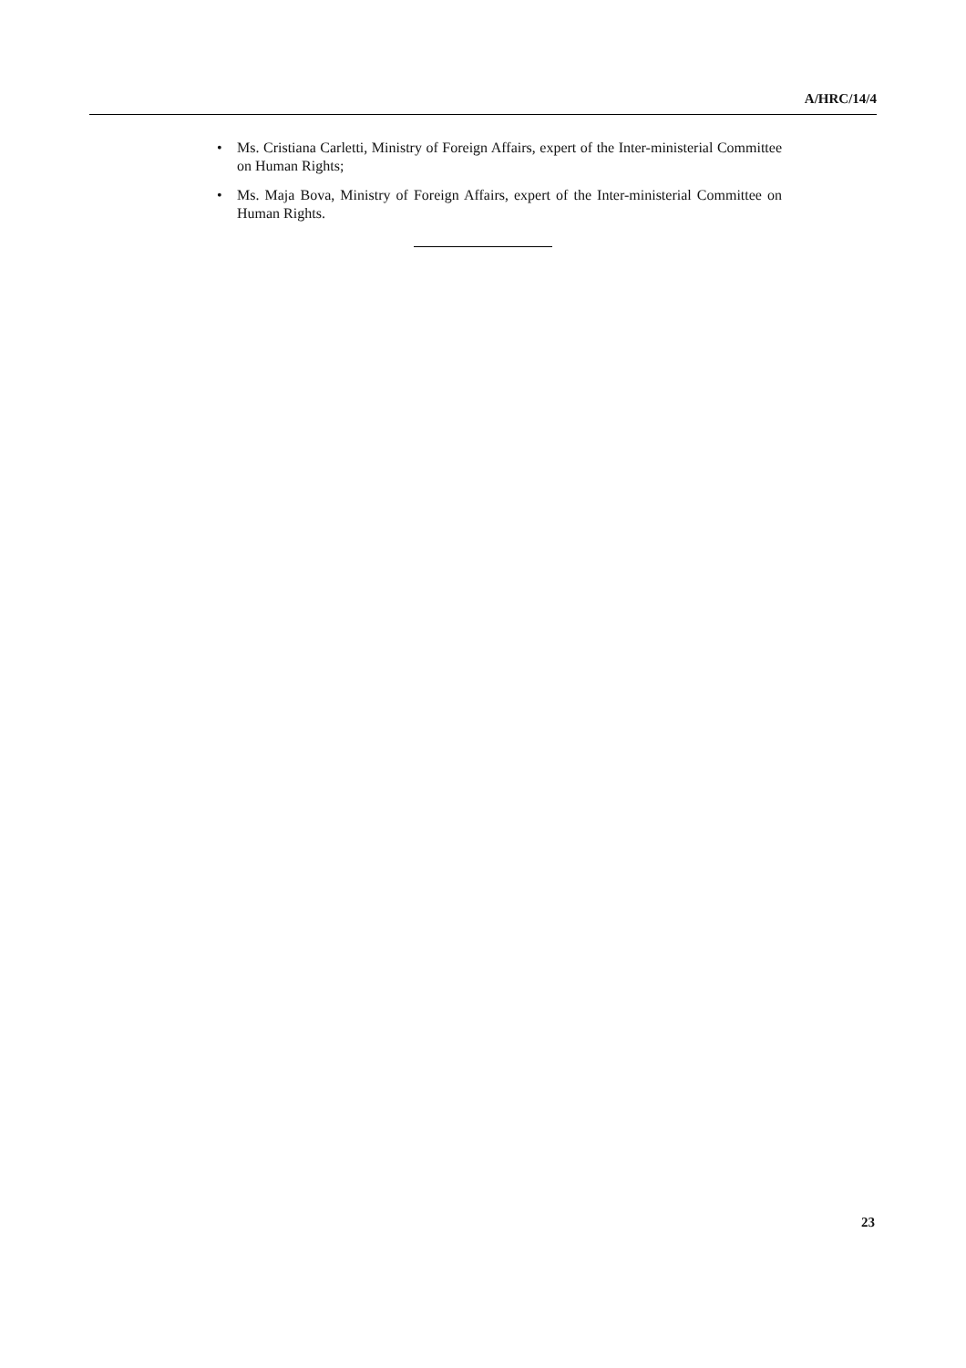A/HRC/14/4
• Ms. Cristiana Carletti, Ministry of Foreign Affairs, expert of the Inter-ministerial Committee on Human Rights;
• Ms. Maja Bova, Ministry of Foreign Affairs, expert of the Inter-ministerial Committee on Human Rights.
23